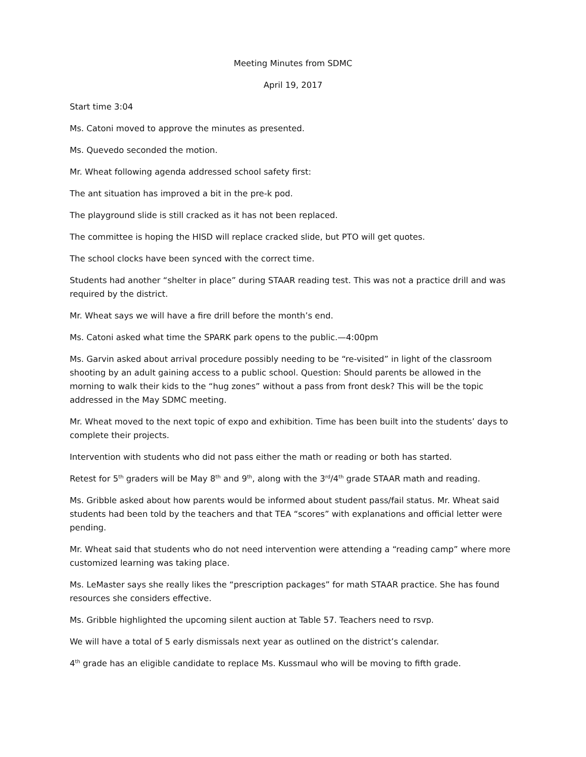Meeting Minutes from SDMC
April 19, 2017
Start time 3:04
Ms. Catoni moved to approve the minutes as presented.
Ms. Quevedo seconded the motion.
Mr. Wheat following agenda addressed school safety first:
The ant situation has improved a bit in the pre-k pod.
The playground slide is still cracked as it has not been replaced.
The committee is hoping the HISD will replace cracked slide, but PTO will get quotes.
The school clocks have been synced with the correct time.
Students had another “shelter in place” during STAAR reading test. This was not a practice drill and was required by the district.
Mr. Wheat says we will have a fire drill before the month’s end.
Ms. Catoni asked what time the SPARK park opens to the public.—4:00pm
Ms. Garvin asked about arrival procedure possibly needing to be “re-visited” in light of the classroom shooting by an adult gaining access to a public school. Question: Should parents be allowed in the morning to walk their kids to the “hug zones” without a pass from front desk? This will be the topic addressed in the May SDMC meeting.
Mr. Wheat moved to the next topic of expo and exhibition. Time has been built into the students’ days to complete their projects.
Intervention with students who did not pass either the math or reading or both has started.
Retest for 5<sup>th</sup> graders will be May 8<sup>th</sup> and 9<sup>th</sup>, along with the 3<sup>rd</sup>/4<sup>th</sup> grade STAAR math and reading.
Ms. Gribble asked about how parents would be informed about student pass/fail status. Mr. Wheat said students had been told by the teachers and that TEA “scores” with explanations and official letter were pending.
Mr. Wheat said that students who do not need intervention were attending a “reading camp” where more customized learning was taking place.
Ms. LeMaster says she really likes the “prescription packages” for math STAAR practice. She has found resources she considers effective.
Ms. Gribble highlighted the upcoming silent auction at Table 57. Teachers need to rsvp.
We will have a total of 5 early dismissals next year as outlined on the district’s calendar.
4<sup>th</sup> grade has an eligible candidate to replace Ms. Kussmaul who will be moving to fifth grade.